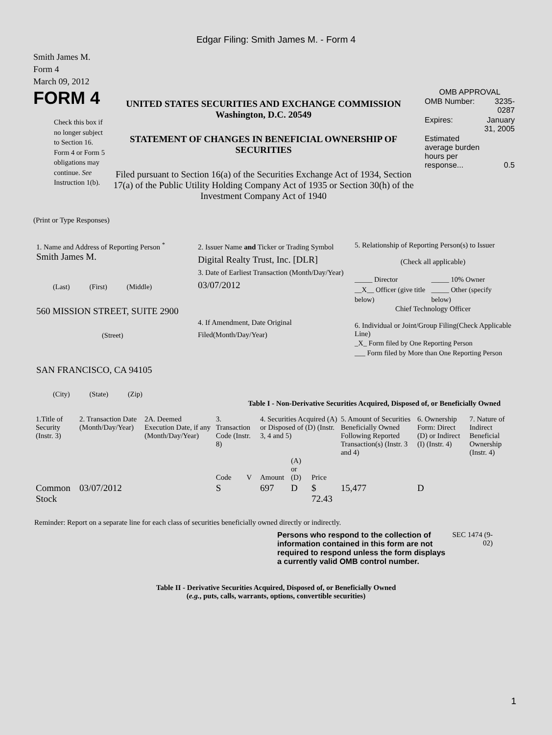Edgar Filing: Smith James M. - Form 4
Smith James M.
Form 4
March 09, 2012
FORM 4
Check this box if no longer subject to Section 16. Form 4 or Form 5 obligations may continue. See Instruction 1(b).
UNITED STATES SECURITIES AND EXCHANGE COMMISSION
Washington, D.C. 20549
STATEMENT OF CHANGES IN BENEFICIAL OWNERSHIP OF SECURITIES
Filed pursuant to Section 16(a) of the Securities Exchange Act of 1934, Section 17(a) of the Public Utility Holding Company Act of 1935 or Section 30(h) of the Investment Company Act of 1940
OMB APPROVAL
| OMB Number: | 3235-0287 |
| Expires: | January 31, 2005 |
| Estimated average burden hours per response... | 0.5 |
(Print or Type Responses)
1. Name and Address of Reporting Person <sup>*</sup>
Smith James M.
(Last) (First) (Middle)
560 MISSION STREET, SUITE 2900
(Street)
SAN FRANCISCO, CA 94105
(City) (State) (Zip)
2. Issuer Name and Ticker or Trading Symbol
Digital Realty Trust, Inc. [DLR]
3. Date of Earliest Transaction (Month/Day/Year)
03/07/2012
4. If Amendment, Date Original Filed(Month/Day/Year)
5. Relationship of Reporting Person(s) to Issuer
(Check all applicable)
_____ Director
__X__ Officer (give title below)
_____ 10% Owner
_____ Other (specify below)
Chief Technology Officer
6. Individual or Joint/Group Filing(Check Applicable Line)
_X_ Form filed by One Reporting Person
___ Form filed by More than One Reporting Person
Table I - Non-Derivative Securities Acquired, Disposed of, or Beneficially Owned
| 1.Title of Security (Instr. 3) | 2. Transaction Date (Month/Day/Year) | 2A. Deemed Execution Date, if any (Month/Day/Year) | 3. Transaction Code (Instr. 8) | | 4. Securities Acquired (A) or Disposed of (D) (Instr. 3, 4 and 5) | | | 5. Amount of Securities Beneficially Owned Following Reported Transaction(s) (Instr. 3 and 4) | 6. Ownership Form: Direct (D) or Indirect (I) (Instr. 4) | 7. Nature of Indirect Beneficial Ownership (Instr. 4) |
| | | | Code | V | Amount | (A) or (D) | Price | | | |
| Common Stock | 03/07/2012 | | S | | 697 | D | $ 72.43 | 15,477 | D | |
Reminder: Report on a separate line for each class of securities beneficially owned directly or indirectly.
Persons who respond to the collection of information contained in this form are not required to respond unless the form displays a currently valid OMB control number.
SEC 1474 (9-02)
Table II - Derivative Securities Acquired, Disposed of, or Beneficially Owned
(e.g., puts, calls, warrants, options, convertible securities)
1